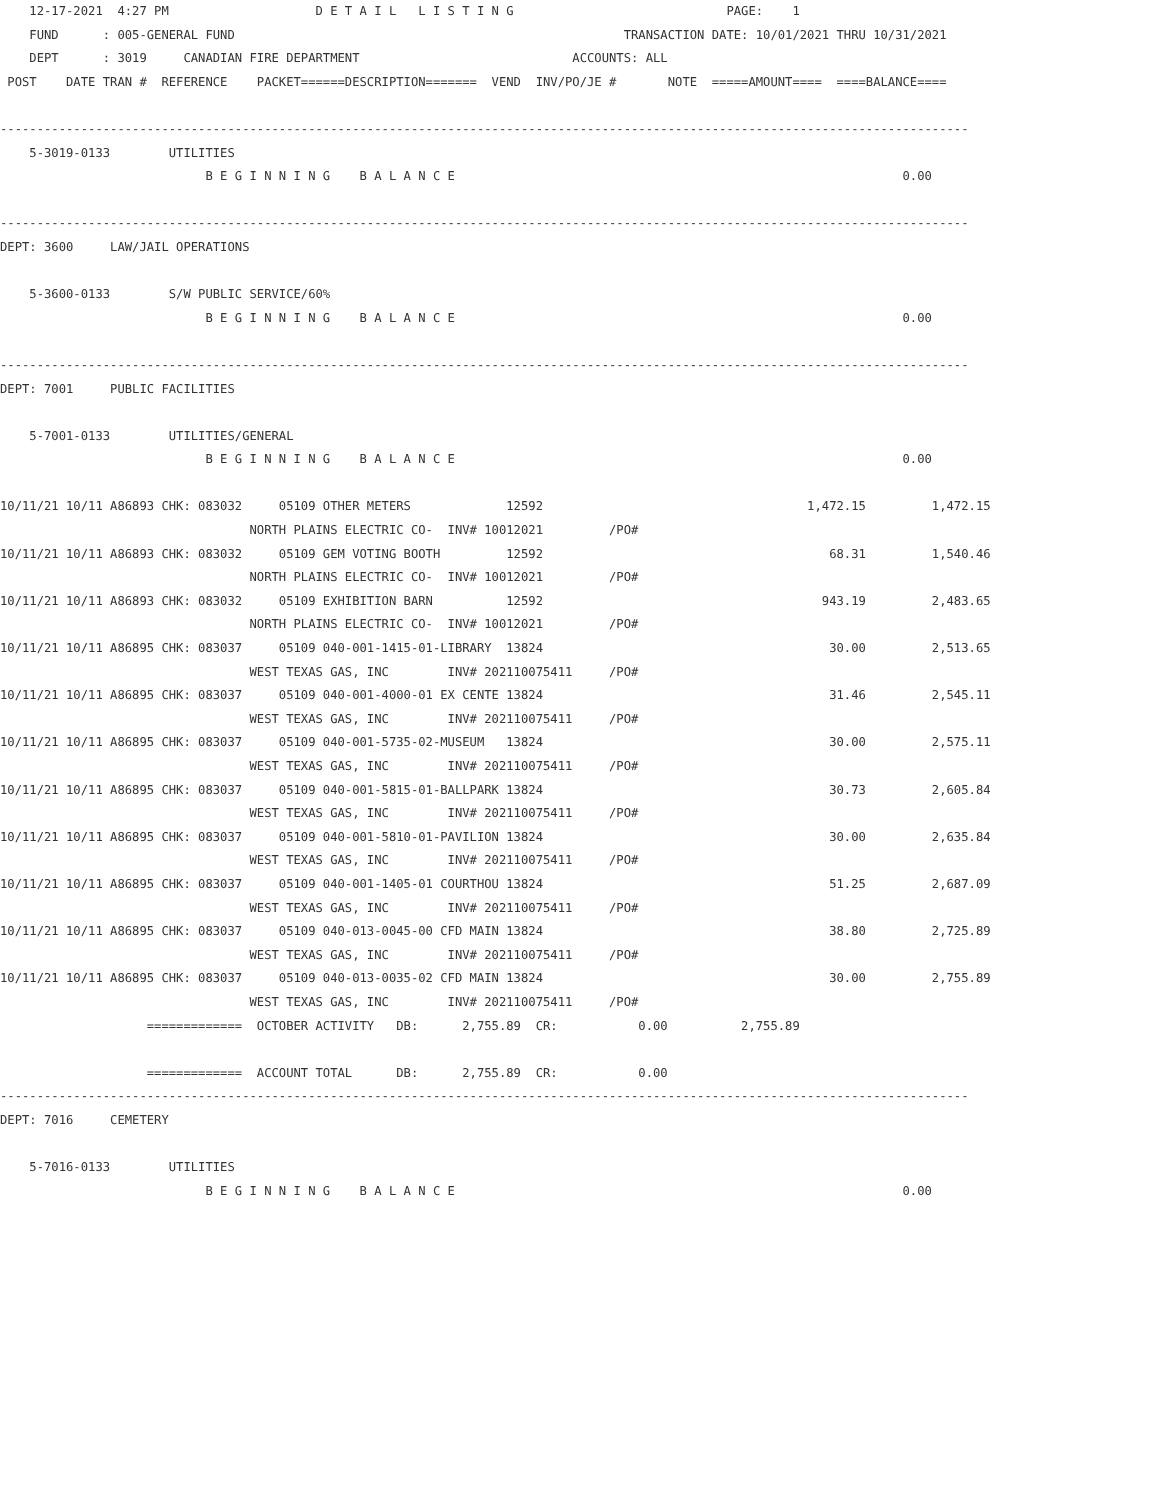12-17-2021  4:27 PM                    D E T A I L   L I S T I N G                             PAGE:    1
    FUND      : 005-GENERAL FUND                                                     TRANSACTION DATE: 10/01/2021 THRU 10/31/2021
    DEPT      : 3019     CANADIAN FIRE DEPARTMENT                             ACCOUNTS: ALL
 POST    DATE TRAN #  REFERENCE    PACKET======DESCRIPTION=======  VEND  INV/PO/JE #       NOTE  =====AMOUNT====  ====BALANCE====

------------------------------------------------------------------------------------------------------------------------------------
    5-3019-0133        UTILITIES
                            B E G I N N I N G    B A L A N C E                                                             0.00

------------------------------------------------------------------------------------------------------------------------------------
DEPT: 3600     LAW/JAIL OPERATIONS

    5-3600-0133        S/W PUBLIC SERVICE/60%
                            B E G I N N I N G    B A L A N C E                                                             0.00

------------------------------------------------------------------------------------------------------------------------------------
DEPT: 7001     PUBLIC FACILITIES

    5-7001-0133        UTILITIES/GENERAL
                            B E G I N N I N G    B A L A N C E                                                             0.00

10/11/21 10/11 A86893 CHK: 083032     05109 OTHER METERS             12592                                    1,472.15         1,472.15
                                  NORTH PLAINS ELECTRIC CO-  INV# 10012021         /PO#
10/11/21 10/11 A86893 CHK: 083032     05109 GEM VOTING BOOTH         12592                                       68.31         1,540.46
                                  NORTH PLAINS ELECTRIC CO-  INV# 10012021         /PO#
10/11/21 10/11 A86893 CHK: 083032     05109 EXHIBITION BARN          12592                                      943.19         2,483.65
                                  NORTH PLAINS ELECTRIC CO-  INV# 10012021         /PO#
10/11/21 10/11 A86895 CHK: 083037     05109 040-001-1415-01-LIBRARY  13824                                       30.00         2,513.65
                                  WEST TEXAS GAS, INC        INV# 202110075411     /PO#
10/11/21 10/11 A86895 CHK: 083037     05109 040-001-4000-01 EX CENTE 13824                                       31.46         2,545.11
                                  WEST TEXAS GAS, INC        INV# 202110075411     /PO#
10/11/21 10/11 A86895 CHK: 083037     05109 040-001-5735-02-MUSEUM   13824                                       30.00         2,575.11
                                  WEST TEXAS GAS, INC        INV# 202110075411     /PO#
10/11/21 10/11 A86895 CHK: 083037     05109 040-001-5815-01-BALLPARK 13824                                       30.73         2,605.84
                                  WEST TEXAS GAS, INC        INV# 202110075411     /PO#
10/11/21 10/11 A86895 CHK: 083037     05109 040-001-5810-01-PAVILION 13824                                       30.00         2,635.84
                                  WEST TEXAS GAS, INC        INV# 202110075411     /PO#
10/11/21 10/11 A86895 CHK: 083037     05109 040-001-1405-01 COURTHOU 13824                                       51.25         2,687.09
                                  WEST TEXAS GAS, INC        INV# 202110075411     /PO#
10/11/21 10/11 A86895 CHK: 083037     05109 040-013-0045-00 CFD MAIN 13824                                       38.80         2,725.89
                                  WEST TEXAS GAS, INC        INV# 202110075411     /PO#
10/11/21 10/11 A86895 CHK: 083037     05109 040-013-0035-02 CFD MAIN 13824                                       30.00         2,755.89
                                  WEST TEXAS GAS, INC        INV# 202110075411     /PO#
                    =============  OCTOBER ACTIVITY   DB:      2,755.89  CR:           0.00          2,755.89

                    =============  ACCOUNT TOTAL      DB:      2,755.89  CR:           0.00
------------------------------------------------------------------------------------------------------------------------------------
DEPT: 7016     CEMETERY

    5-7016-0133        UTILITIES
                            B E G I N N I N G    B A L A N C E                                                             0.00